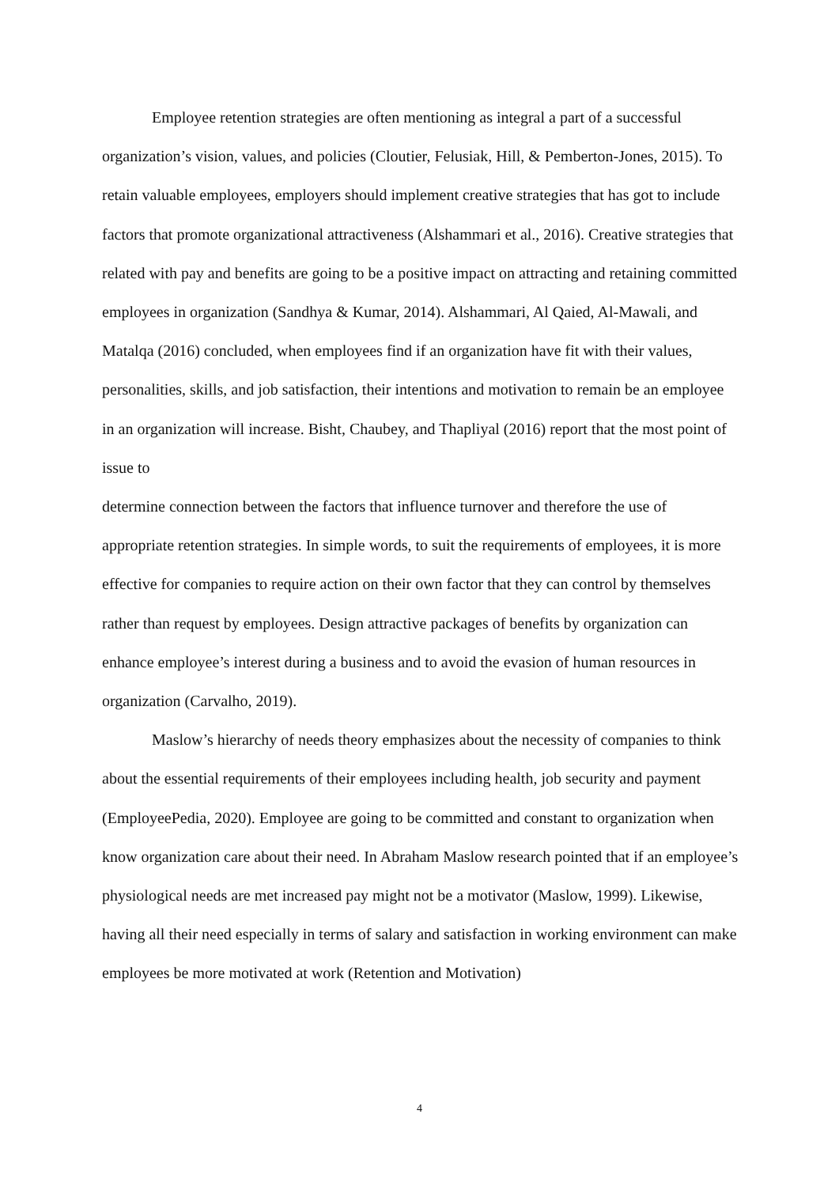Employee retention strategies are often mentioning as integral a part of a successful organization’s vision, values, and policies (Cloutier, Felusiak, Hill, & Pemberton-Jones, 2015). To retain valuable employees, employers should implement creative strategies that has got to include factors that promote organizational attractiveness (Alshammari et al., 2016). Creative strategies that related with pay and benefits are going to be a positive impact on attracting and retaining committed employees in organization (Sandhya & Kumar, 2014). Alshammari, Al Qaied, Al-Mawali, and Matalqa (2016) concluded, when employees find if an organization have fit with their values, personalities, skills, and job satisfaction, their intentions and motivation to remain be an employee in an organization will increase. Bisht, Chaubey, and Thapliyal (2016) report that the most point of issue to
determine connection between the factors that influence turnover and therefore the use of appropriate retention strategies. In simple words, to suit the requirements of employees, it is more effective for companies to require action on their own factor that they can control by themselves rather than request by employees. Design attractive packages of benefits by organization can enhance employee’s interest during a business and to avoid the evasion of human resources in organization (Carvalho, 2019).
Maslow’s hierarchy of needs theory emphasizes about the necessity of companies to think about the essential requirements of their employees including health, job security and payment (EmployeePedia, 2020). Employee are going to be committed and constant to organization when know organization care about their need. In Abraham Maslow research pointed that if an employee’s physiological needs are met increased pay might not be a motivator (Maslow, 1999). Likewise, having all their need especially in terms of salary and satisfaction in working environment can make employees be more motivated at work (Retention and Motivation)
4